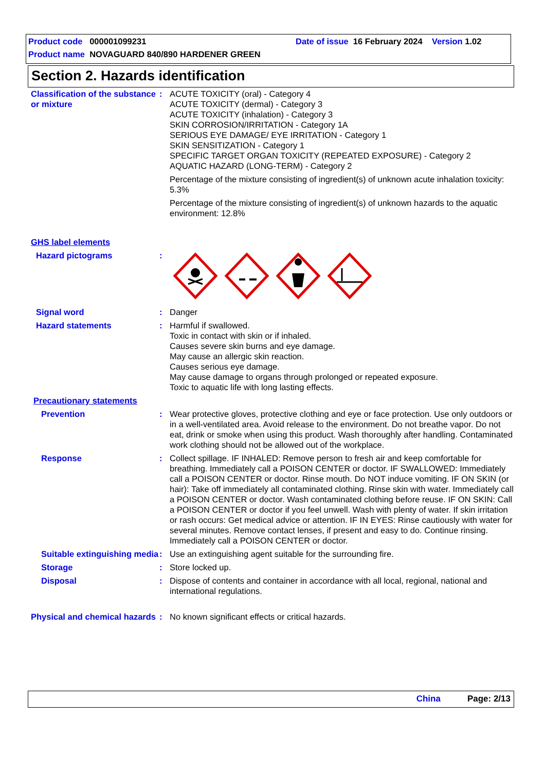Product code 000001099231 Date of issue 16 February 2024 Version 1.02
Product name NOVAGUARD 840/890 HARDENER GREEN
Section 2. Hazards identification
Classification of the substance or mixture
: ACUTE TOXICITY (oral) - Category 4
ACUTE TOXICITY (dermal) - Category 3
ACUTE TOXICITY (inhalation) - Category 3
SKIN CORROSION/IRRITATION - Category 1A
SERIOUS EYE DAMAGE/ EYE IRRITATION - Category 1
SKIN SENSITIZATION - Category 1
SPECIFIC TARGET ORGAN TOXICITY (REPEATED EXPOSURE) - Category 2
AQUATIC HAZARD (LONG-TERM) - Category 2
Percentage of the mixture consisting of ingredient(s) of unknown acute inhalation toxicity: 5.3%
Percentage of the mixture consisting of ingredient(s) of unknown hazards to the aquatic environment: 12.8%
GHS label elements
Hazard pictograms :
Signal word : Danger
Hazard statements : Harmful if swallowed.
Toxic in contact with skin or if inhaled.
Causes severe skin burns and eye damage.
May cause an allergic skin reaction.
Causes serious eye damage.
May cause damage to organs through prolonged or repeated exposure.
Toxic to aquatic life with long lasting effects.
Precautionary statements
Prevention : Wear protective gloves, protective clothing and eye or face protection. Use only outdoors or in a well-ventilated area. Avoid release to the environment. Do not breathe vapor. Do not eat, drink or smoke when using this product. Wash thoroughly after handling. Contaminated work clothing should not be allowed out of the workplace.
Response : Collect spillage. IF INHALED: Remove person to fresh air and keep comfortable for breathing. Immediately call a POISON CENTER or doctor. IF SWALLOWED: Immediately call a POISON CENTER or doctor. Rinse mouth. Do NOT induce vomiting. IF ON SKIN (or hair): Take off immediately all contaminated clothing. Rinse skin with water. Immediately call a POISON CENTER or doctor. Wash contaminated clothing before reuse. IF ON SKIN: Call a POISON CENTER or doctor if you feel unwell. Wash with plenty of water. If skin irritation or rash occurs: Get medical advice or attention. IF IN EYES: Rinse cautiously with water for several minutes. Remove contact lenses, if present and easy to do. Continue rinsing. Immediately call a POISON CENTER or doctor.
Suitable extinguishing media
: Use an extinguishing agent suitable for the surrounding fire.
Storage : Store locked up.
Disposal : Dispose of contents and container in accordance with all local, regional, national and international regulations.
Physical and chemical hazards
: No known significant effects or critical hazards.
China Page: 2/13